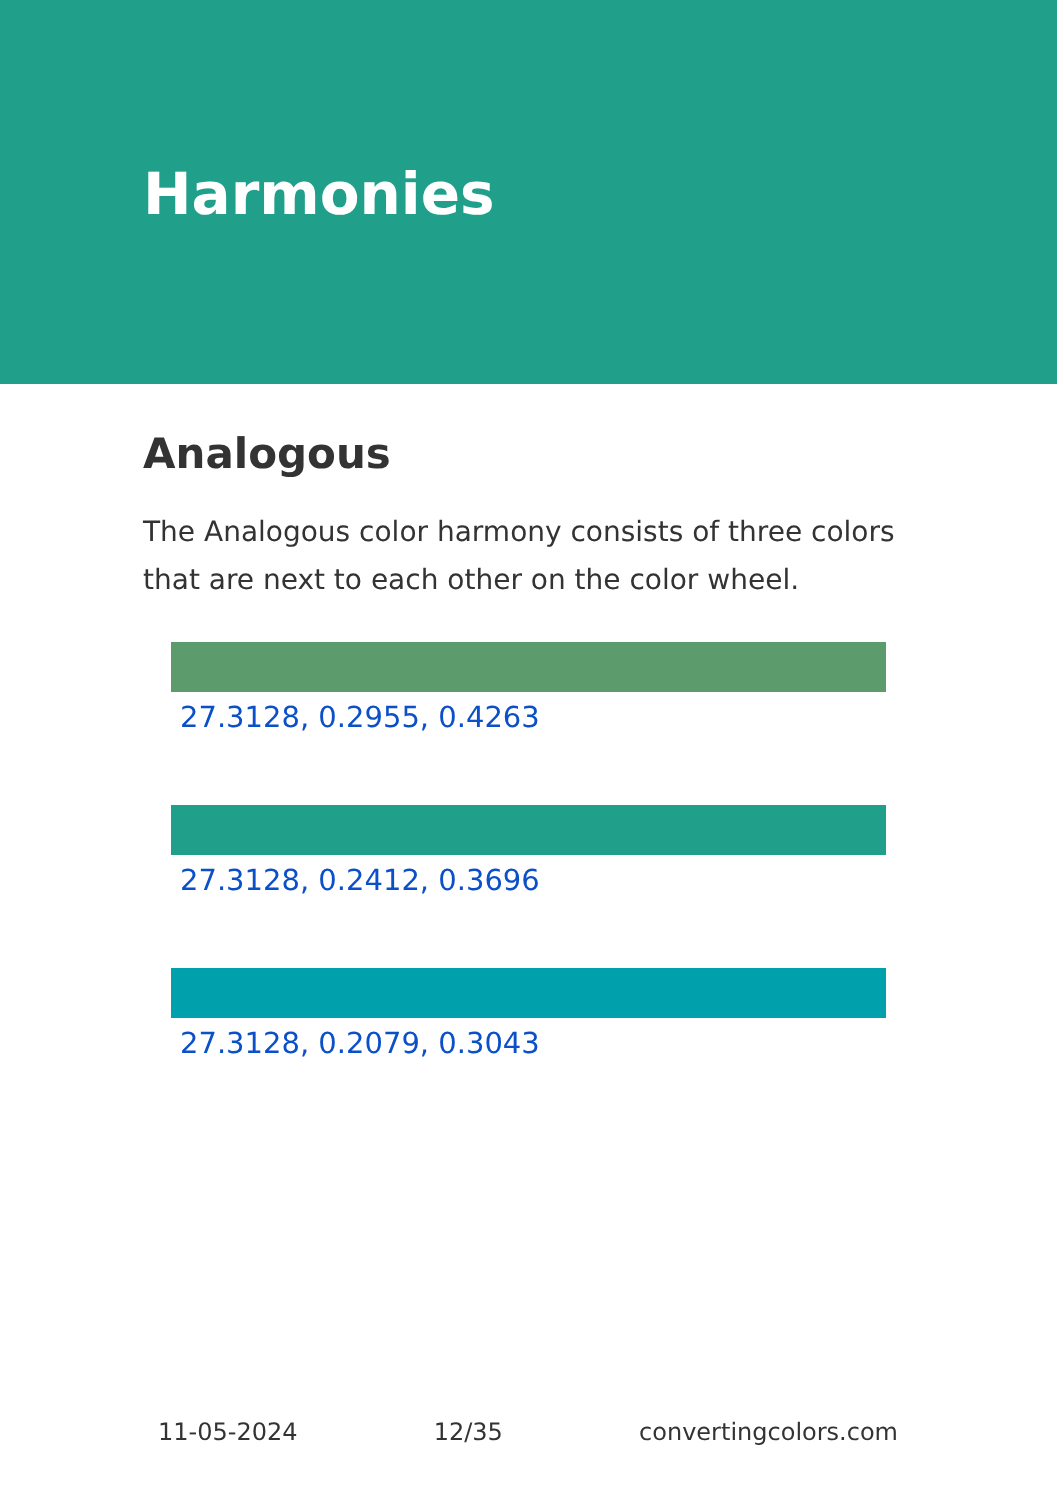Harmonies
Analogous
The Analogous color harmony consists of three colors that are next to each other on the color wheel.
27.3128, 0.2955, 0.4263
27.3128, 0.2412, 0.3696
27.3128, 0.2079, 0.3043
11-05-2024 12/35 convertingcolors.com